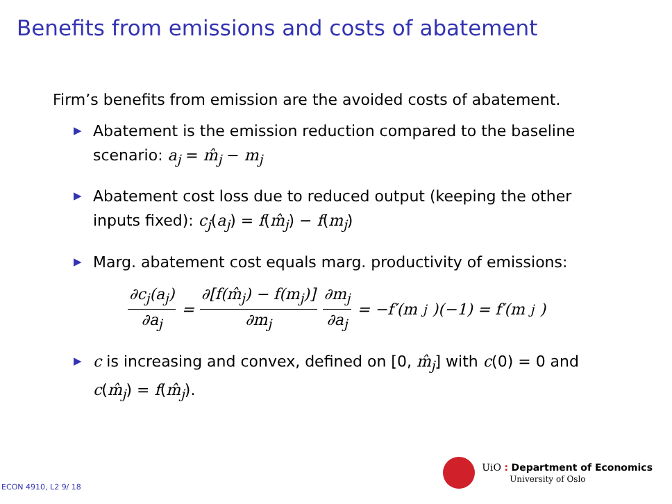Benefits from emissions and costs of abatement
Firm’s benefits from emission are the avoided costs of abatement.
▶ Abatement is the emission reduction compared to the baseline scenario: a<sub>j</sub> = m̂<sub>j</sub> − m<sub>j</sub>
▶ Abatement cost loss due to reduced output (keeping the other inputs fixed): c<sub>j</sub>(a<sub>j</sub>) = f(m̂<sub>j</sub>) − f(m<sub>j</sub>)
▶ Marg. abatement cost equals marg. productivity of emissions:
∂c<sub>j</sub>(a<sub>j</sub>) ∂a<sub>j</sub> = ∂[f(m̂<sub>j</sub>) − f(m<sub>j</sub>)] ∂m<sub>j</sub> ∂m<sub>j</sub> ∂a<sub>j</sub> = −f′(m<sub>j</sub>)(−1) = f′(m<sub>j</sub>)
▶ c is increasing and convex, defined on [0, m̂<sub>j</sub>] with c(0) = 0 and c(m̂<sub>j</sub>) = f(m̂<sub>j</sub>).
ECON 4910, L2 9/ 18
UiO : Department of Economics
University of Oslo